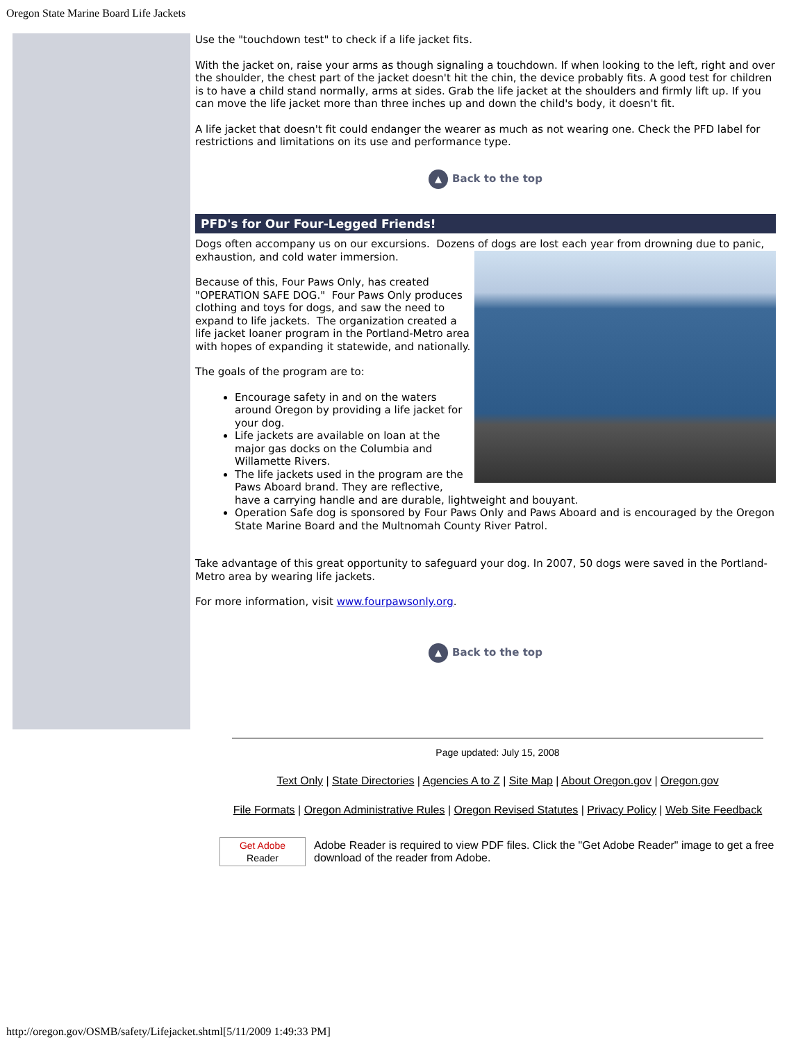Oregon State Marine Board Life Jackets
Use the "touchdown test" to check if a life jacket fits.
With the jacket on, raise your arms as though signaling a touchdown. If when looking to the left, right and over the shoulder, the chest part of the jacket doesn't hit the chin, the device probably fits. A good test for children is to have a child stand normally, arms at sides. Grab the life jacket at the shoulders and firmly lift up. If you can move the life jacket more than three inches up and down the child's body, it doesn't fit.
A life jacket that doesn't fit could endanger the wearer as much as not wearing one. Check the PFD label for restrictions and limitations on its use and performance type.
▲ Back to the top
PFD's for Our Four-Legged Friends!
Dogs often accompany us on our excursions. Dozens of dogs are lost each year from drowning due to panic, exhaustion, and cold water immersion.
Because of this, Four Paws Only, has created "OPERATION SAFE DOG." Four Paws Only produces clothing and toys for dogs, and saw the need to expand to life jackets. The organization created a life jacket loaner program in the Portland-Metro area with hopes of expanding it statewide, and nationally.
The goals of the program are to:
Encourage safety in and on the waters around Oregon by providing a life jacket for your dog.
Life jackets are available on loan at the major gas docks on the Columbia and Willamette Rivers.
The life jackets used in the program are the Paws Aboard brand. They are reflective, have a carrying handle and are durable, lightweight and bouyant.
Operation Safe dog is sponsored by Four Paws Only and Paws Aboard and is encouraged by the Oregon State Marine Board and the Multnomah County River Patrol.
Take advantage of this great opportunity to safeguard your dog. In 2007, 50 dogs were saved in the Portland-Metro area by wearing life jackets.
For more information, visit www.fourpawsonly.org.
▲ Back to the top
Page updated: July 15, 2008
Text Only | State Directories | Agencies A to Z | Site Map | About Oregon.gov | Oregon.gov
File Formats | Oregon Administrative Rules | Oregon Revised Statutes | Privacy Policy | Web Site Feedback
Get Adobe
Reader
Adobe Reader is required to view PDF files. Click the "Get Adobe Reader" image to get a free download of the reader from Adobe.
http://oregon.gov/OSMB/safety/Lifejacket.shtml[5/11/2009 1:49:33 PM]